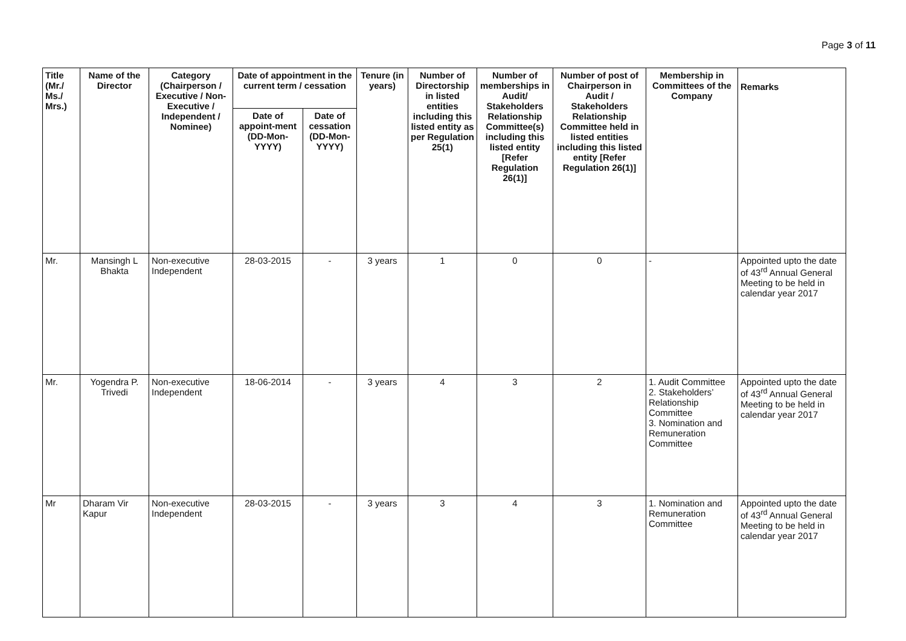Page 3 of 11
| Title (Mr./ Ms./ Mrs.) | Name of the Director | Category (Chairperson / Executive / Non- Executive / Independent / Nominee) | Date of appointment in the current term / cessation | | Tenure (in years) | Number of Directorship in listed entities including this listed entity as per Regulation 25(1) | Number of memberships in Audit/ Stakeholders Relationship Committee(s) including this listed entity [Refer Regulation 26(1)] | Number of post of Chairperson in Audit / Stakeholders Relationship Committee held in listed entities including this listed entity [Refer Regulation 26(1)] | Membership in Committees of the Company | Remarks |
| --- | --- | --- | --- | --- | --- | --- | --- | --- | --- | --- |
| | | | Date of appoint-ment (DD-Mon-YYYY) | Date of cessation (DD-Mon-YYYY) | | | | | | |
| Mr. | Mansingh L Bhakta | Non-executive Independent | 28-03-2015 | - | 3 years | 1 | 0 | 0 | - | Appointed upto the date of 43<sup>rd</sup> Annual General Meeting to be held in calendar year 2017 |
| Mr. | Yogendra P. Trivedi | Non-executive Independent | 18-06-2014 | - | 3 years | 4 | 3 | 2 | 1. Audit Committee 2. Stakeholders’ Relationship Committee 3. Nomination and Remuneration Committee | Appointed upto the date of 43<sup>rd</sup> Annual General Meeting to be held in calendar year 2017 |
| Mr | Dharam Vir Kapur | Non-executive Independent | 28-03-2015 | - | 3 years | 3 | 4 | 3 | 1. Nomination and Remuneration Committee | Appointed upto the date of 43<sup>rd</sup> Annual General Meeting to be held in calendar year 2017 |